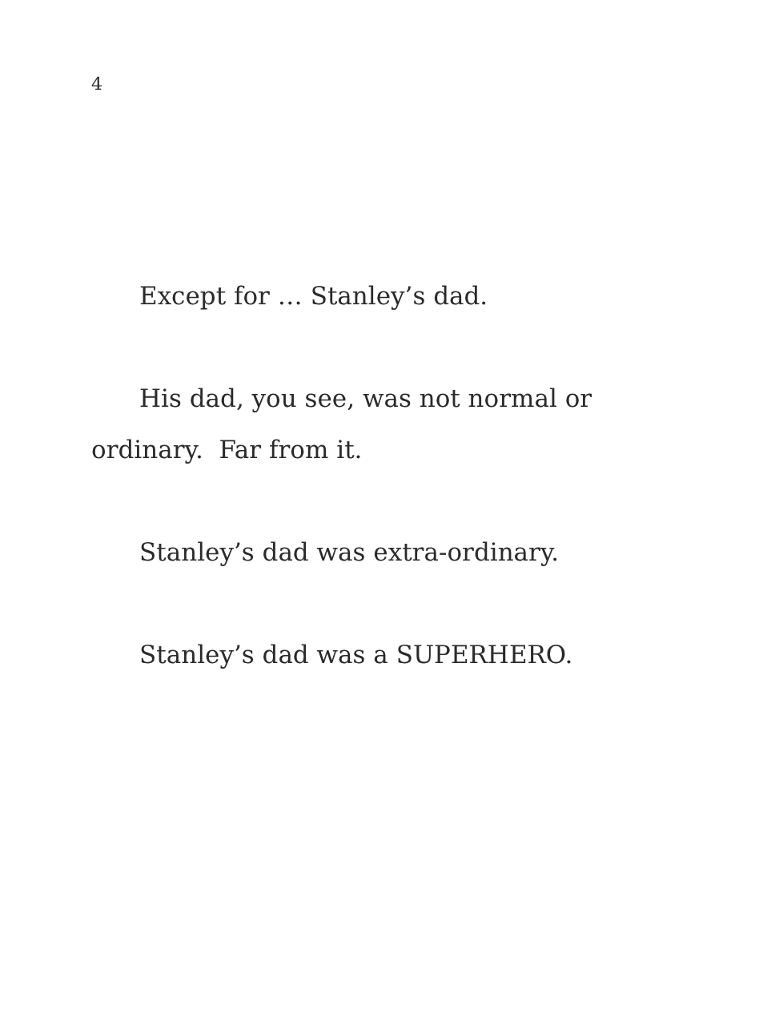4
Except for … Stanley’s dad.
His dad, you see, was not normal or ordinary. Far from it.
Stanley’s dad was extra-ordinary.
Stanley’s dad was a SUPERHERO.